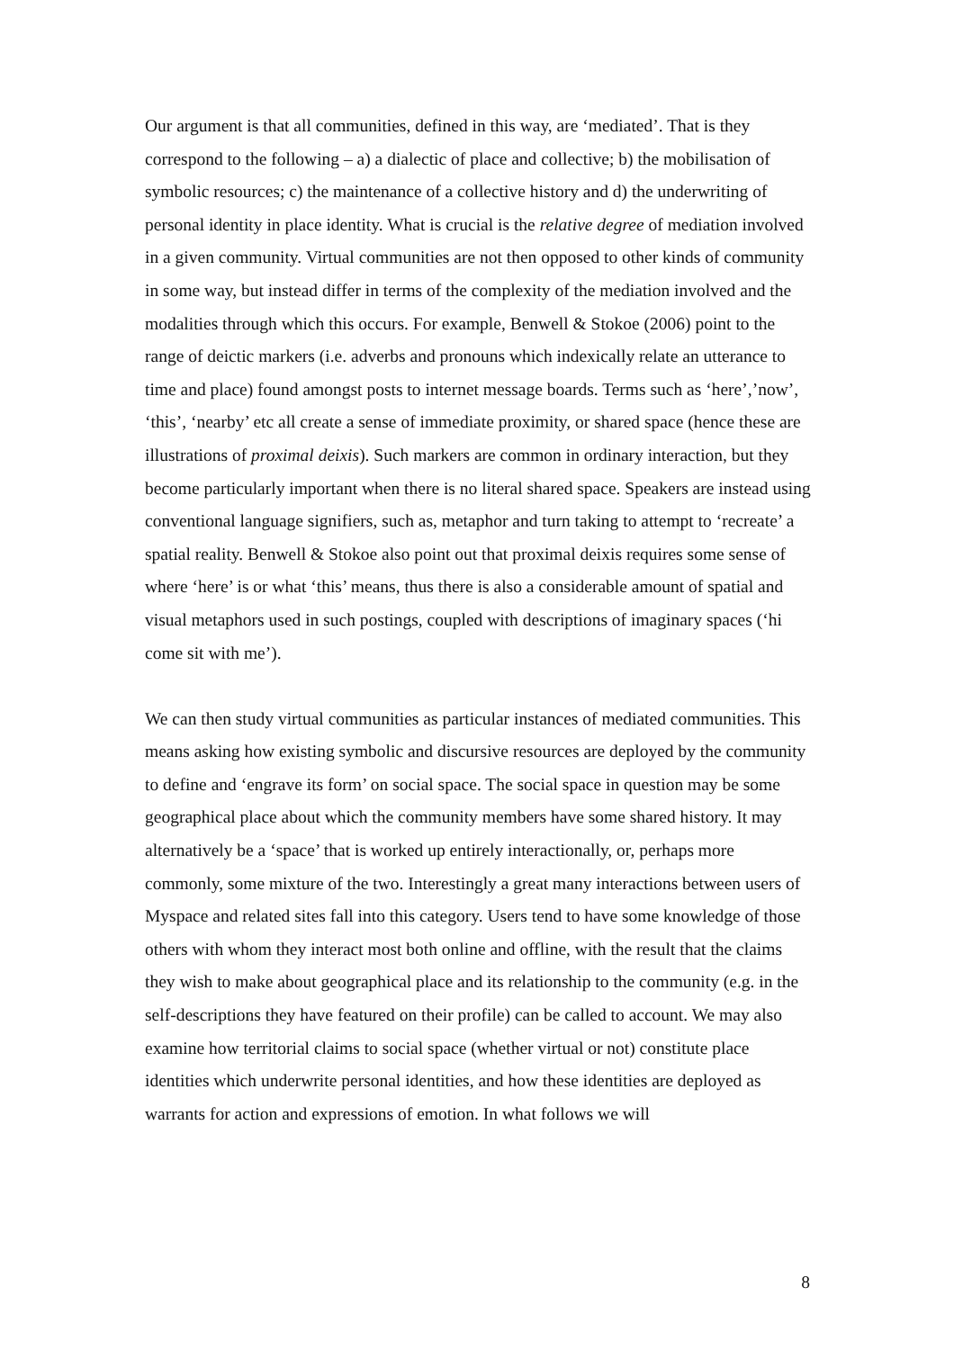Our argument is that all communities, defined in this way, are ‘mediated’. That is they correspond to the following – a) a dialectic of place and collective; b) the mobilisation of symbolic resources; c) the maintenance of a collective history and d) the underwriting of personal identity in place identity. What is crucial is the relative degree of mediation involved in a given community. Virtual communities are not then opposed to other kinds of community in some way, but instead differ in terms of the complexity of the mediation involved and the modalities through which this occurs. For example, Benwell & Stokoe (2006) point to the range of deictic markers (i.e. adverbs and pronouns which indexically relate an utterance to time and place) found amongst posts to internet message boards. Terms such as ‘here’,’now’, ‘this’, ‘nearby’ etc all create a sense of immediate proximity, or shared space (hence these are illustrations of proximal deixis). Such markers are common in ordinary interaction, but they become particularly important when there is no literal shared space. Speakers are instead using conventional language signifiers, such as, metaphor and turn taking to attempt to ‘recreate’ a spatial reality. Benwell & Stokoe also point out that proximal deixis requires some sense of where ‘here’ is or what ‘this’ means, thus there is also a considerable amount of spatial and visual metaphors used in such postings, coupled with descriptions of imaginary spaces (‘hi come sit with me’).
We can then study virtual communities as particular instances of mediated communities. This means asking how existing symbolic and discursive resources are deployed by the community to define and ‘engrave its form’ on social space. The social space in question may be some geographical place about which the community members have some shared history. It may alternatively be a ‘space’ that is worked up entirely interactionally, or, perhaps more commonly, some mixture of the two. Interestingly a great many interactions between users of Myspace and related sites fall into this category. Users tend to have some knowledge of those others with whom they interact most both online and offline, with the result that the claims they wish to make about geographical place and its relationship to the community (e.g. in the self-descriptions they have featured on their profile) can be called to account. We may also examine how territorial claims to social space (whether virtual or not) constitute place identities which underwrite personal identities, and how these identities are deployed as warrants for action and expressions of emotion. In what follows we will
8